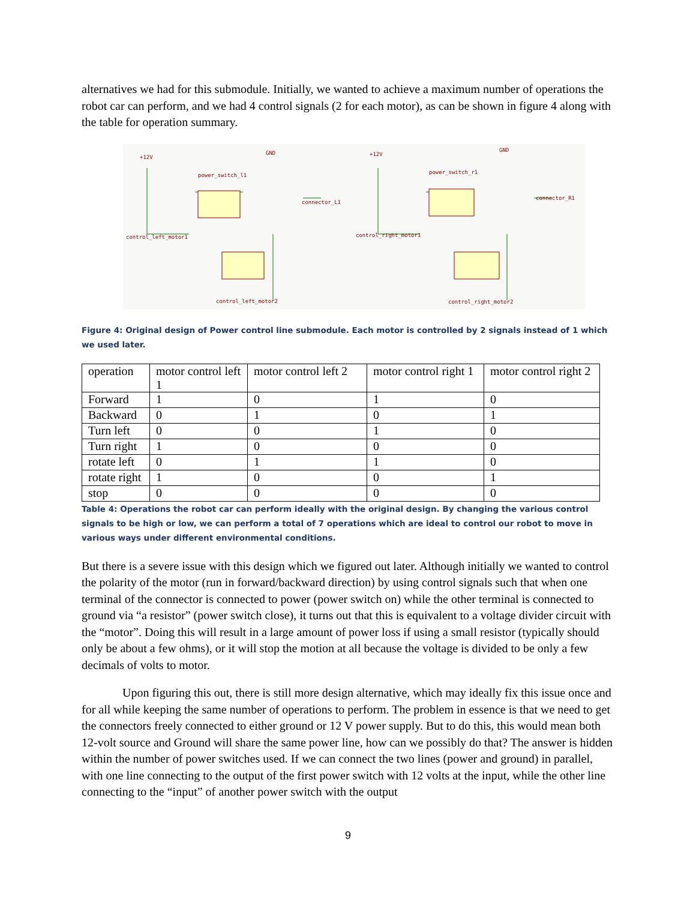alternatives we had for this submodule. Initially, we wanted to achieve a maximum number of operations the robot car can perform, and we had 4 control signals (2 for each motor), as can be shown in figure 4 along with the table for operation summary.
+12V
control_left_motor1
power_switch_l1
connector_L1
+12V
control_right_motor1
power_switch_r1
connector_R1
control_left_motor2
control_right_motor2
GND
GND
Figure 4: Original design of Power control line submodule. Each motor is controlled by 2 signals instead of 1 which we used later.
| operation | motor control left 1 | motor control left 2 | motor control right 1 | motor control right 2 |
| Forward | 1 | 0 | 1 | 0 |
| Backward | 0 | 1 | 0 | 1 |
| Turn left | 0 | 0 | 1 | 0 |
| Turn right | 1 | 0 | 0 | 0 |
| rotate left | 0 | 1 | 1 | 0 |
| rotate right | 1 | 0 | 0 | 1 |
| stop | 0 | 0 | 0 | 0 |
Table 4: Operations the robot car can perform ideally with the original design. By changing the various control signals to be high or low, we can perform a total of 7 operations which are ideal to control our robot to move in various ways under different environmental conditions.
But there is a severe issue with this design which we figured out later. Although initially we wanted to control the polarity of the motor (run in forward/backward direction) by using control signals such that when one terminal of the connector is connected to power (power switch on) while the other terminal is connected to ground via “a resistor” (power switch close), it turns out that this is equivalent to a voltage divider circuit with the “motor”. Doing this will result in a large amount of power loss if using a small resistor (typically should only be about a few ohms), or it will stop the motion at all because the voltage is divided to be only a few decimals of volts to motor.
Upon figuring this out, there is still more design alternative, which may ideally fix this issue once and for all while keeping the same number of operations to perform. The problem in essence is that we need to get the connectors freely connected to either ground or 12 V power supply. But to do this, this would mean both 12-volt source and Ground will share the same power line, how can we possibly do that? The answer is hidden within the number of power switches used. If we can connect the two lines (power and ground) in parallel, with one line connecting to the output of the first power switch with 12 volts at the input, while the other line connecting to the “input” of another power switch with the output
9